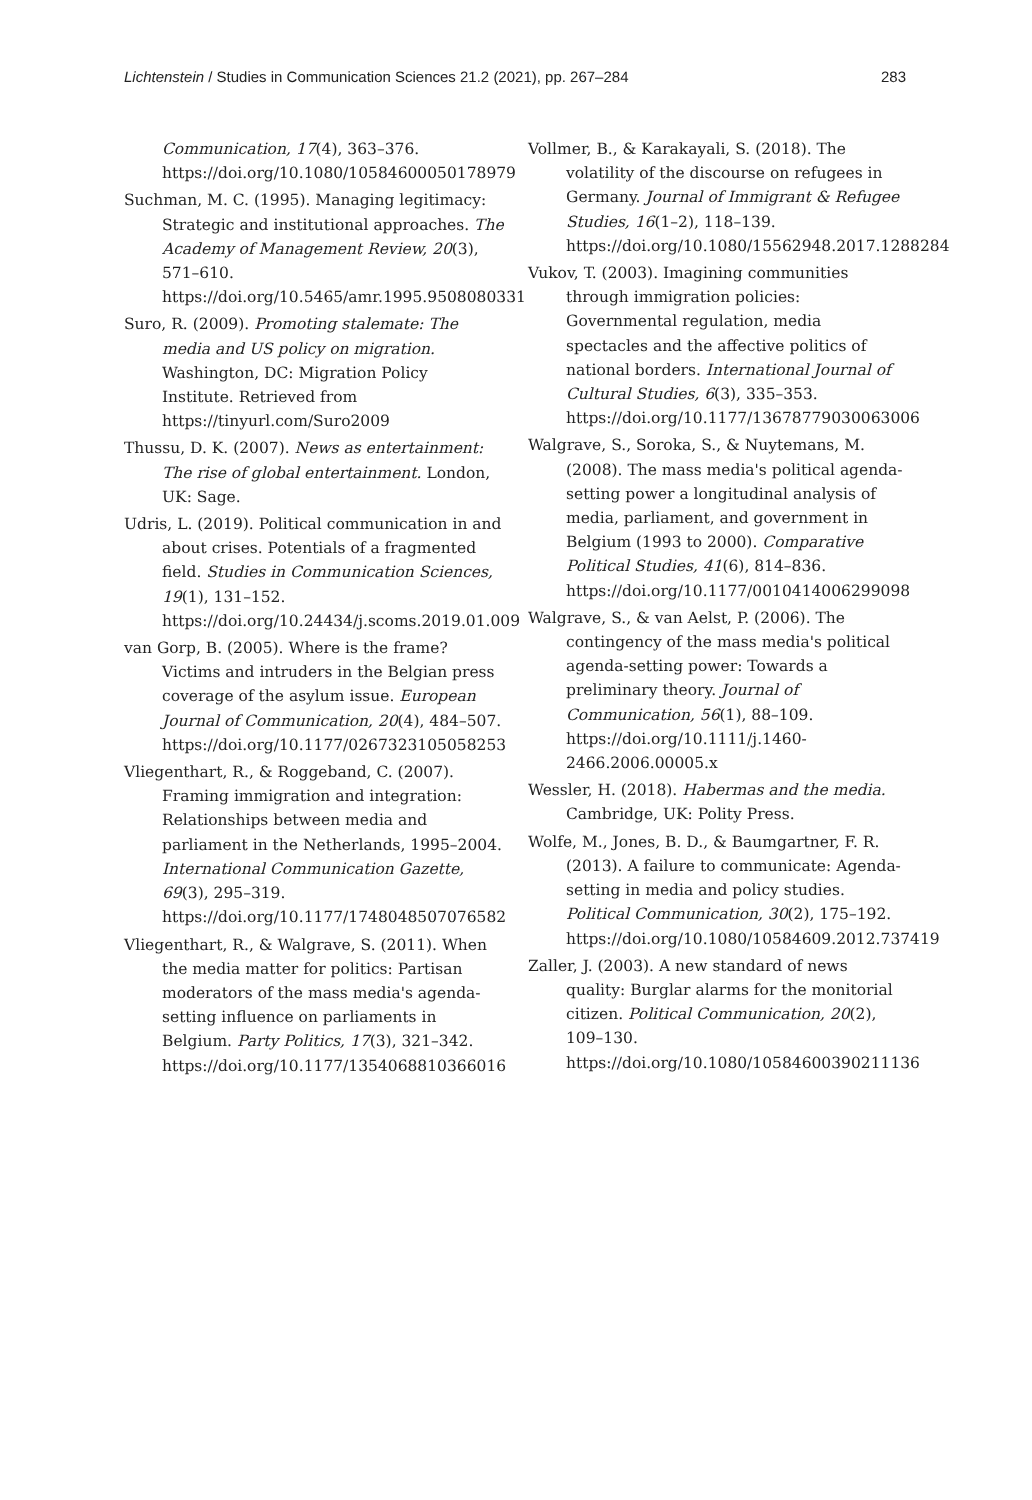Lichtenstein / Studies in Communication Sciences 21.2 (2021), pp. 267–284 283
Communication, 17(4), 363–376. https://doi.org/10.1080/10584600050178979
Suchman, M. C. (1995). Managing legitimacy: Strategic and institutional approaches. The Academy of Management Review, 20(3), 571–610. https://doi.org/10.5465/amr.1995.9508080331
Suro, R. (2009). Promoting stalemate: The media and US policy on migration. Washington, DC: Migration Policy Institute. Retrieved from https://tinyurl.com/Suro2009
Thussu, D. K. (2007). News as entertainment: The rise of global entertainment. London, UK: Sage.
Udris, L. (2019). Political communication in and about crises. Potentials of a fragmented field. Studies in Communication Sciences, 19(1), 131–152. https://doi.org/10.24434/j.scoms.2019.01.009
van Gorp, B. (2005). Where is the frame? Victims and intruders in the Belgian press coverage of the asylum issue. European Journal of Communication, 20(4), 484–507. https://doi.org/10.1177/0267323105058253
Vliegenthart, R., & Roggeband, C. (2007). Framing immigration and integration: Relationships between media and parliament in the Netherlands, 1995–2004. International Communication Gazette, 69(3), 295–319. https://doi.org/10.1177/1748048507076582
Vliegenthart, R., & Walgrave, S. (2011). When the media matter for politics: Partisan moderators of the mass media's agenda-setting influence on parliaments in Belgium. Party Politics, 17(3), 321–342. https://doi.org/10.1177/1354068810366016
Vollmer, B., & Karakayali, S. (2018). The volatility of the discourse on refugees in Germany. Journal of Immigrant & Refugee Studies, 16(1–2), 118–139. https://doi.org/10.1080/15562948.2017.1288284
Vukov, T. (2003). Imagining communities through immigration policies: Governmental regulation, media spectacles and the affective politics of national borders. International Journal of Cultural Studies, 6(3), 335–353. https://doi.org/10.1177/13678779030063006
Walgrave, S., Soroka, S., & Nuytemans, M. (2008). The mass media's political agenda-setting power a longitudinal analysis of media, parliament, and government in Belgium (1993 to 2000). Comparative Political Studies, 41(6), 814–836. https://doi.org/10.1177/0010414006299098
Walgrave, S., & van Aelst, P. (2006). The contingency of the mass media's political agenda-setting power: Towards a preliminary theory. Journal of Communication, 56(1), 88–109. https://doi.org/10.1111/j.1460-2466.2006.00005.x
Wessler, H. (2018). Habermas and the media. Cambridge, UK: Polity Press.
Wolfe, M., Jones, B. D., & Baumgartner, F. R. (2013). A failure to communicate: Agenda-setting in media and policy studies. Political Communication, 30(2), 175–192. https://doi.org/10.1080/10584609.2012.737419
Zaller, J. (2003). A new standard of news quality: Burglar alarms for the monitorial citizen. Political Communication, 20(2), 109–130. https://doi.org/10.1080/10584600390211136